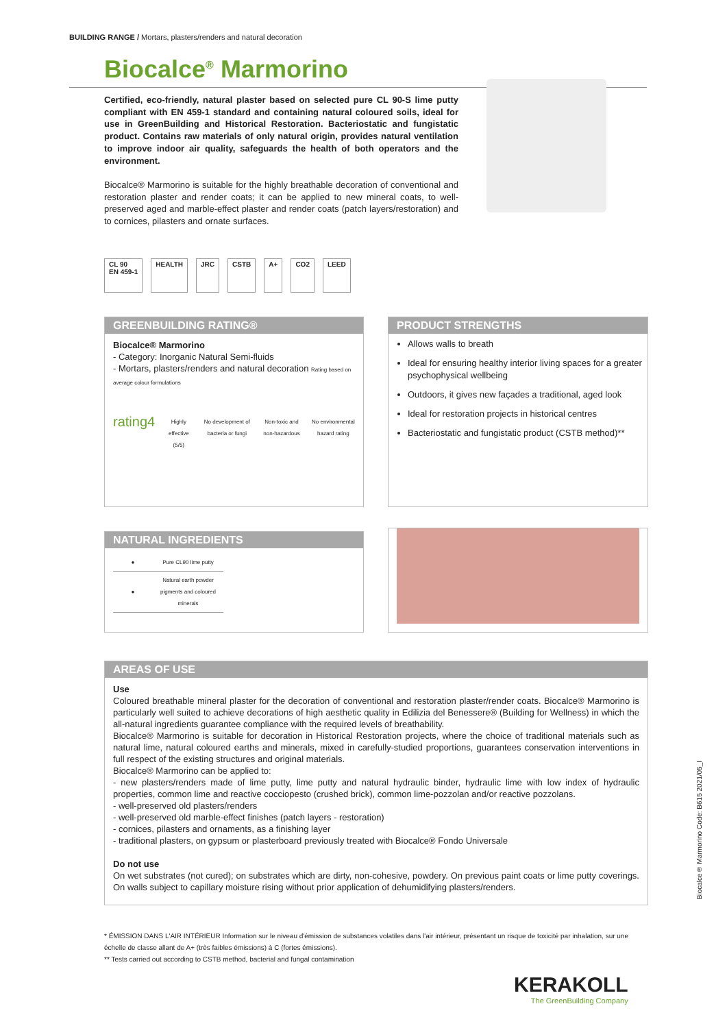BUILDING RANGE / Mortars, plasters/renders and natural decoration
Biocalce<sup>®</sup> Marmorino
Certified, eco-friendly, natural plaster based on selected pure CL 90-S lime putty compliant with EN 459-1 standard and containing natural coloured soils, ideal for use in GreenBuilding and Historical Restoration. Bacteriostatic and fungistatic product. Contains raw materials of only natural origin, provides natural ventilation to improve indoor air quality, safeguards the health of both operators and the environment.
Biocalce® Marmorino is suitable for the highly breathable decoration of conventional and restoration plaster and render coats; it can be applied to new mineral coats, to well-preserved aged and marble-effect plaster and render coats (patch layers/restoration) and to cornices, pilasters and ornate surfaces.
CL 90
EN 459-1
HEALTH JRC CSTB A+ CO2 LEED
GREENBUILDING RATING®
Biocalce® Marmorino
- Category: Inorganic Natural Semi-fluids
- Mortars, plasters/renders and natural decoration Rating based on average colour formulations
rating4 Highly effective (5/5) No development of bacteria or fungi Non-toxic and non-hazardous No environmental hazard rating
PRODUCT STRENGTHS
Allows walls to breath
Ideal for ensuring healthy interior living spaces for a greater psychophysical wellbeing
Outdoors, it gives new façades a traditional, aged look
Ideal for restoration projects in historical centres
Bacteriostatic and fungistatic product (CSTB method)**
NATURAL INGREDIENTS
| ● | Pure CL90 lime putty |
| ● | Natural earth powder pigments and coloured minerals |
AREAS OF USE
Use
Coloured breathable mineral plaster for the decoration of conventional and restoration plaster/render coats. Biocalce® Marmorino is particularly well suited to achieve decorations of high aesthetic quality in Edilizia del Benessere® (Building for Wellness) in which the all-natural ingredients guarantee compliance with the required levels of breathability.
Biocalce® Marmorino is suitable for decoration in Historical Restoration projects, where the choice of traditional materials such as natural lime, natural coloured earths and minerals, mixed in carefully-studied proportions, guarantees conservation interventions in full respect of the existing structures and original materials.
Biocalce® Marmorino can be applied to:
- new plasters/renders made of lime putty, lime putty and natural hydraulic binder, hydraulic lime with low index of hydraulic properties, common lime and reactive cocciopesto (crushed brick), common lime-pozzolan and/or reactive pozzolans.
- well-preserved old plasters/renders
- well-preserved old marble-effect finishes (patch layers - restoration)
- cornices, pilasters and ornaments, as a finishing layer
- traditional plasters, on gypsum or plasterboard previously treated with Biocalce® Fondo Universale
Do not use
On wet substrates (not cured); on substrates which are dirty, non-cohesive, powdery. On previous paint coats or lime putty coverings. On walls subject to capillary moisture rising without prior application of dehumidifying plasters/renders.
* ÉMISSION DANS L'AIR INTÉRIEUR Information sur le niveau d'émission de substances volatiles dans l'air intérieur, présentant un risque de toxicité par inhalation, sur une échelle de classe allant de A+ (très faibles émissions) à C (fortes émissions).
** Tests carried out according to CSTB method, bacterial and fungal contamination
Biocalce® Marmorino Code: B615 2021/05_I
KERAKOLL
The GreenBuilding Company